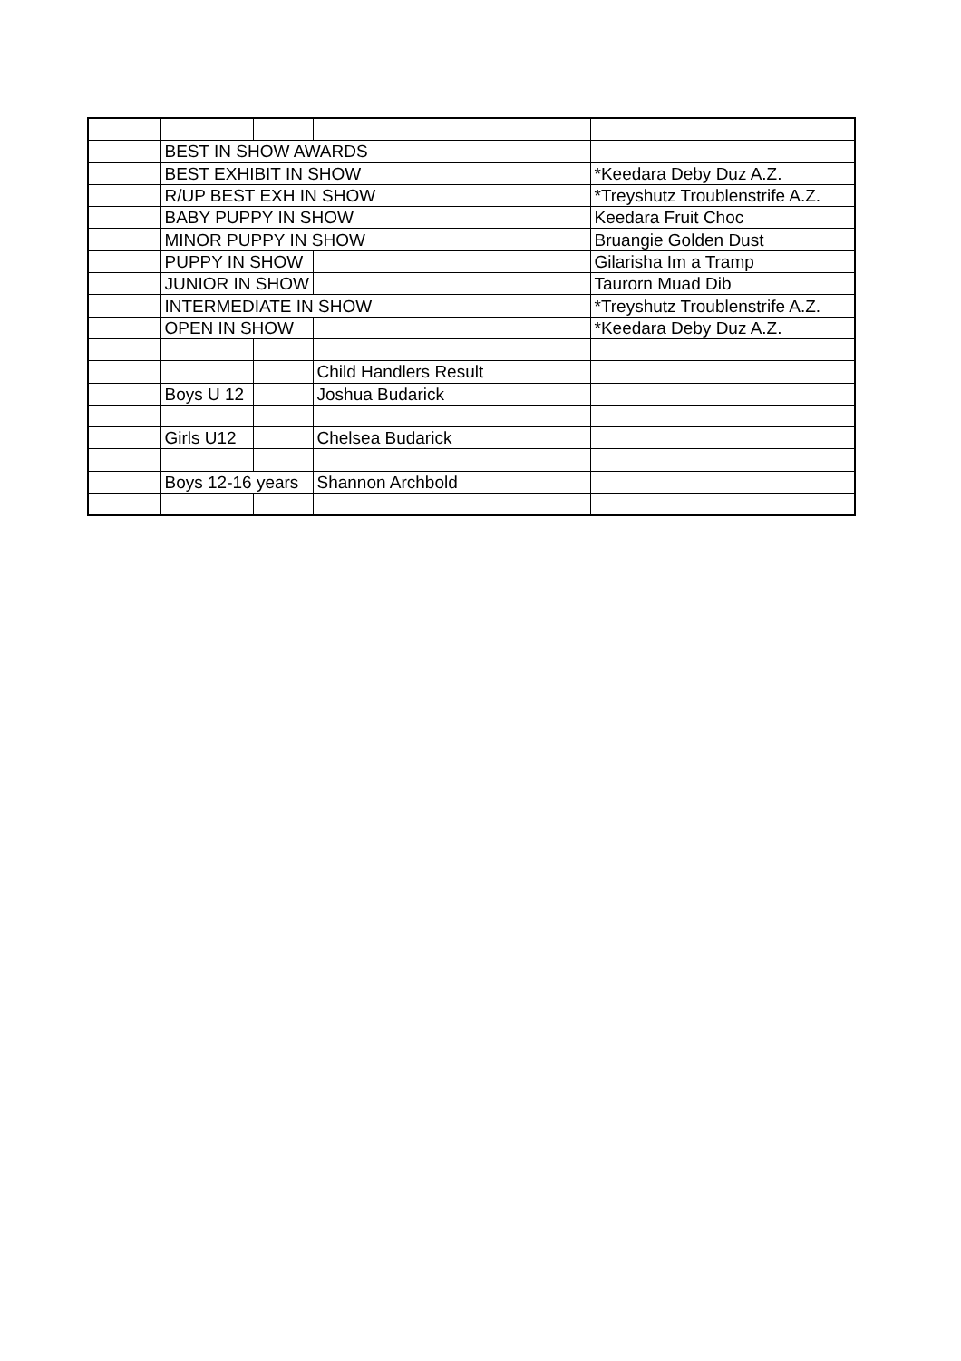| | BEST IN SHOW AWARDS | | | |
| | BEST EXHIBIT IN SHOW | | | *Keedara Deby Duz A.Z. |
| | R/UP BEST EXH IN SHOW | | | *Treyshutz Troublenstrife A.Z. |
| | BABY PUPPY IN SHOW | | | Keedara Fruit Choc |
| | MINOR PUPPY IN SHOW | | | Bruangie Golden Dust |
| | PUPPY IN SHOW | | | Gilarisha Im a Tramp |
| | JUNIOR IN SHOW | | | Taurorn Muad Dib |
| | INTERMEDIATE IN SHOW | | | *Treyshutz Troublenstrife A.Z. |
| | OPEN IN SHOW | | | *Keedara Deby Duz A.Z. |
| | | | Child Handlers Result | |
| | Boys U 12 | | Joshua Budarick | |
| | Girls U12 | | Chelsea Budarick | |
| | Boys 12-16 years | | Shannon Archbold | |